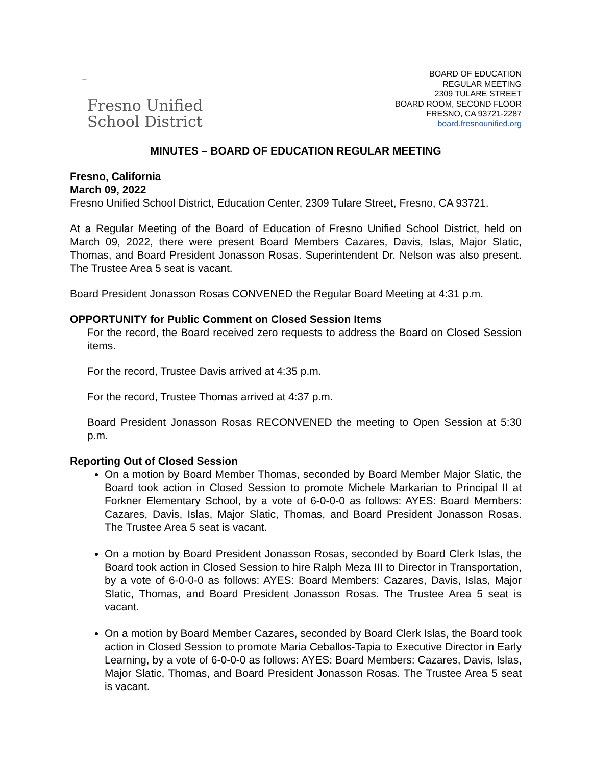Fresno Unified
School District
BOARD OF EDUCATION
REGULAR MEETING
2309 TULARE STREET
BOARD ROOM, SECOND FLOOR
FRESNO, CA 93721-2287
board.fresnounified.org
MINUTES – BOARD OF EDUCATION REGULAR MEETING
Fresno, California
March 09, 2022
Fresno Unified School District, Education Center, 2309 Tulare Street, Fresno, CA 93721.
At a Regular Meeting of the Board of Education of Fresno Unified School District, held on March 09, 2022, there were present Board Members Cazares, Davis, Islas, Major Slatic, Thomas, and Board President Jonasson Rosas. Superintendent Dr. Nelson was also present. The Trustee Area 5 seat is vacant.
Board President Jonasson Rosas CONVENED the Regular Board Meeting at 4:31 p.m.
OPPORTUNITY for Public Comment on Closed Session Items
For the record, the Board received zero requests to address the Board on Closed Session items.
For the record, Trustee Davis arrived at 4:35 p.m.
For the record, Trustee Thomas arrived at 4:37 p.m.
Board President Jonasson Rosas RECONVENED the meeting to Open Session at 5:30 p.m.
Reporting Out of Closed Session
On a motion by Board Member Thomas, seconded by Board Member Major Slatic, the Board took action in Closed Session to promote Michele Markarian to Principal II at Forkner Elementary School, by a vote of 6-0-0-0 as follows: AYES: Board Members: Cazares, Davis, Islas, Major Slatic, Thomas, and Board President Jonasson Rosas. The Trustee Area 5 seat is vacant.
On a motion by Board President Jonasson Rosas, seconded by Board Clerk Islas, the Board took action in Closed Session to hire Ralph Meza III to Director in Transportation, by a vote of 6-0-0-0 as follows: AYES: Board Members: Cazares, Davis, Islas, Major Slatic, Thomas, and Board President Jonasson Rosas. The Trustee Area 5 seat is vacant.
On a motion by Board Member Cazares, seconded by Board Clerk Islas, the Board took action in Closed Session to promote Maria Ceballos-Tapia to Executive Director in Early Learning, by a vote of 6-0-0-0 as follows: AYES: Board Members: Cazares, Davis, Islas, Major Slatic, Thomas, and Board President Jonasson Rosas. The Trustee Area 5 seat is vacant.